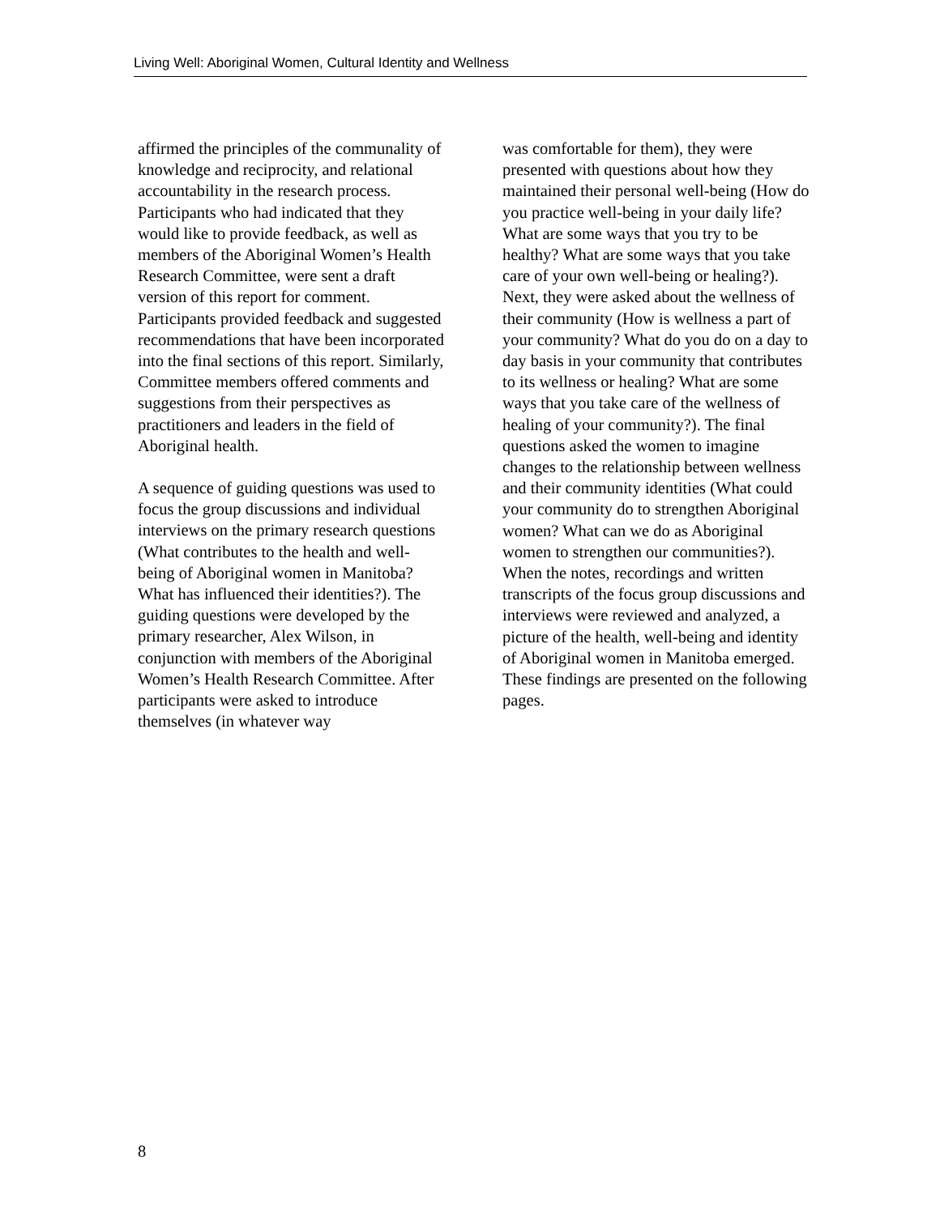Living Well: Aboriginal Women, Cultural Identity and Wellness
affirmed the principles of the communality of knowledge and reciprocity, and relational accountability in the research process. Participants who had indicated that they would like to provide feedback, as well as members of the Aboriginal Women’s Health Research Committee, were sent a draft version of this report for comment. Participants provided feedback and suggested recommendations that have been incorporated into the final sections of this report. Similarly, Committee members offered comments and suggestions from their perspectives as practitioners and leaders in the field of Aboriginal health.
A sequence of guiding questions was used to focus the group discussions and individual interviews on the primary research questions (What contributes to the health and well-being of Aboriginal women in Manitoba? What has influenced their identities?). The guiding questions were developed by the primary researcher, Alex Wilson, in conjunction with members of the Aboriginal Women’s Health Research Committee. After participants were asked to introduce themselves (in whatever way
was comfortable for them), they were presented with questions about how they maintained their personal well-being (How do you practice well-being in your daily life? What are some ways that you try to be healthy? What are some ways that you take care of your own well-being or healing?). Next, they were asked about the wellness of their community (How is wellness a part of your community? What do you do on a day to day basis in your community that contributes to its wellness or healing? What are some ways that you take care of the wellness of healing of your community?). The final questions asked the women to imagine changes to the relationship between wellness and their community identities (What could your community do to strengthen Aboriginal women? What can we do as Aboriginal women to strengthen our communities?). When the notes, recordings and written transcripts of the focus group discussions and interviews were reviewed and analyzed, a picture of the health, well-being and identity of Aboriginal women in Manitoba emerged. These findings are presented on the following pages.
8